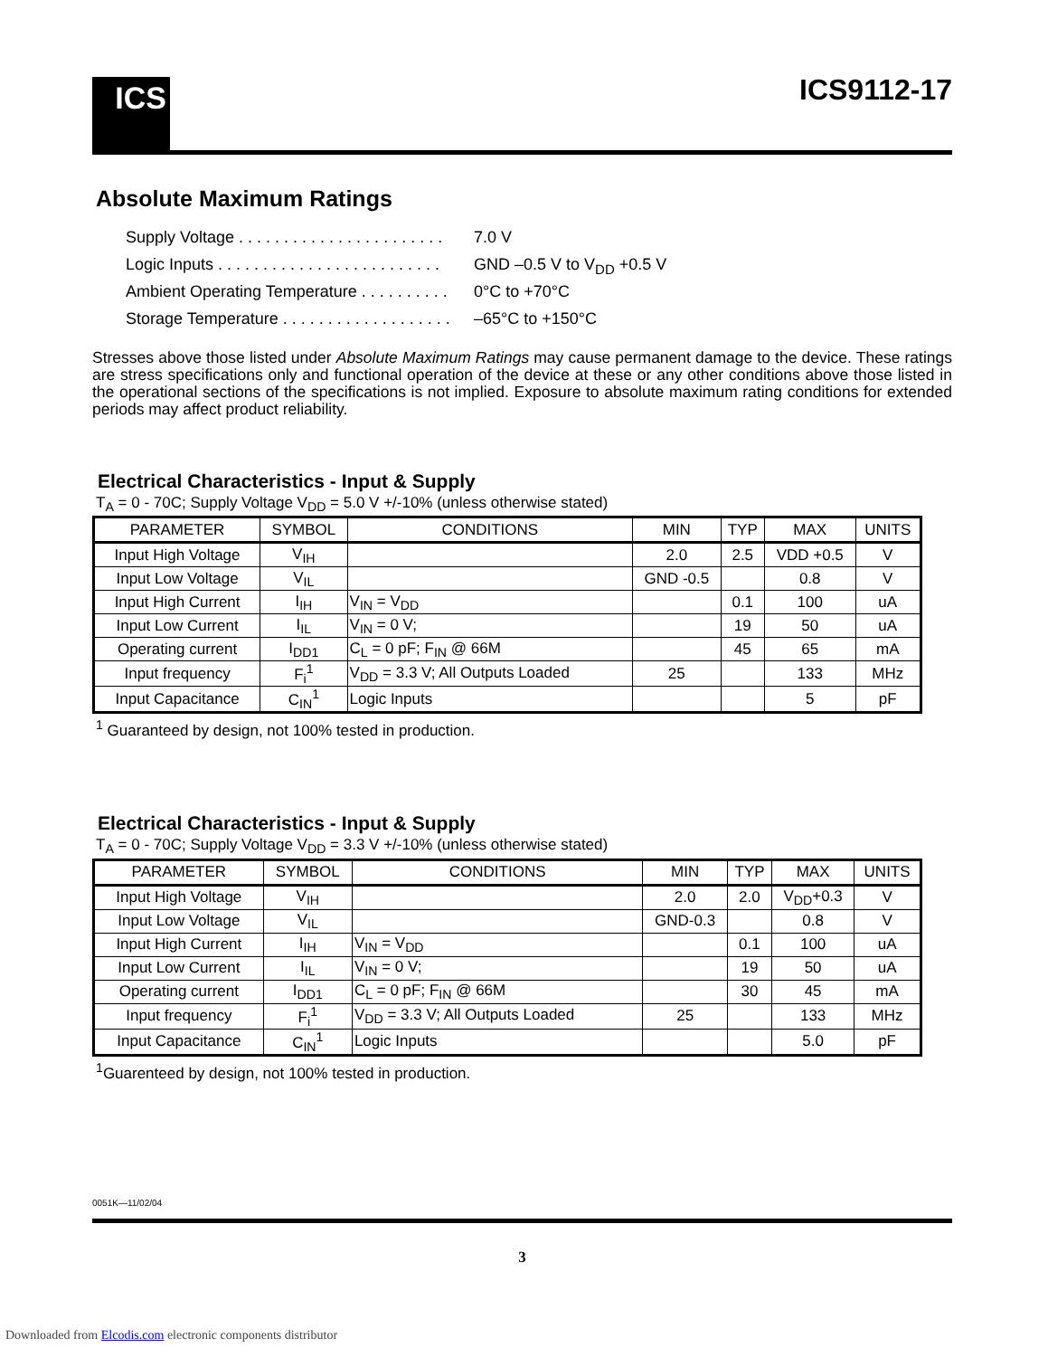ICS
ICS9112-17
Absolute Maximum Ratings
Supply Voltage . . . . . . . . . . . . . . . . . . . . . . . 7.0 V
Logic Inputs . . . . . . . . . . . . . . . . . . . . . . . . . GND –0.5 V to V<sub>DD</sub> +0.5 V
Ambient Operating Temperature . . . . . . . . . . 0°C to +70°C
Storage Temperature . . . . . . . . . . . . . . . . . . . –65°C to +150°C
Stresses above those listed under Absolute Maximum Ratings may cause permanent damage to the device. These ratings are stress specifications only and functional operation of the device at these or any other conditions above those listed in the operational sections of the specifications is not implied. Exposure to absolute maximum rating conditions for extended periods may affect product reliability.
Electrical Characteristics - Input & Supply
T<sub>A</sub> = 0 - 70C; Supply Voltage V<sub>DD</sub> = 5.0 V +/-10% (unless otherwise stated)
| PARAMETER | SYMBOL | CONDITIONS | MIN | TYP | MAX | UNITS |
| --- | --- | --- | --- | --- | --- | --- |
| Input High Voltage | V<sub>IH</sub> | | 2.0 | 2.5 | VDD +0.5 | V |
| Input Low Voltage | V<sub>IL</sub> | | GND -0.5 | | 0.8 | V |
| Input High Current | I<sub>IH</sub> | V<sub>IN</sub> = V<sub>DD</sub> | | 0.1 | 100 | uA |
| Input Low Current | I<sub>IL</sub> | V<sub>IN</sub> = 0 V; | | 19 | 50 | uA |
| Operating current | I<sub>DD1</sub> | C<sub>L</sub> = 0 pF; F<sub>IN</sub> @ 66M | | 45 | 65 | mA |
| Input frequency | F<sub>i</sub><sup>1</sup> | V<sub>DD</sub> = 3.3 V; All Outputs Loaded | 25 | | 133 | MHz |
| Input Capacitance | C<sub>IN</sub><sup>1</sup> | Logic Inputs | | | 5 | pF |
<sup>1</sup> Guaranteed by design, not 100% tested in production.
Electrical Characteristics - Input & Supply
T<sub>A</sub> = 0 - 70C; Supply Voltage V<sub>DD</sub> = 3.3 V +/-10% (unless otherwise stated)
| PARAMETER | SYMBOL | CONDITIONS | MIN | TYP | MAX | UNITS |
| --- | --- | --- | --- | --- | --- | --- |
| Input High Voltage | V<sub>IH</sub> | | 2.0 | 2.0 | V<sub>DD</sub>+0.3 | V |
| Input Low Voltage | V<sub>IL</sub> | | GND-0.3 | | 0.8 | V |
| Input High Current | I<sub>IH</sub> | V<sub>IN</sub> = V<sub>DD</sub> | | 0.1 | 100 | uA |
| Input Low Current | I<sub>IL</sub> | V<sub>IN</sub> = 0 V; | | 19 | 50 | uA |
| Operating current | I<sub>DD1</sub> | C<sub>L</sub> = 0 pF; F<sub>IN</sub> @ 66M | | 30 | 45 | mA |
| Input frequency | F<sub>i</sub><sup>1</sup> | V<sub>DD</sub> = 3.3 V; All Outputs Loaded | 25 | | 133 | MHz |
| Input Capacitance | C<sub>IN</sub><sup>1</sup> | Logic Inputs | | | 5.0 | pF |
<sup>1</sup> Guarenteed by design, not 100% tested in production.
0051K—11/02/04
3
Downloaded from Elcodis.com electronic components distributor